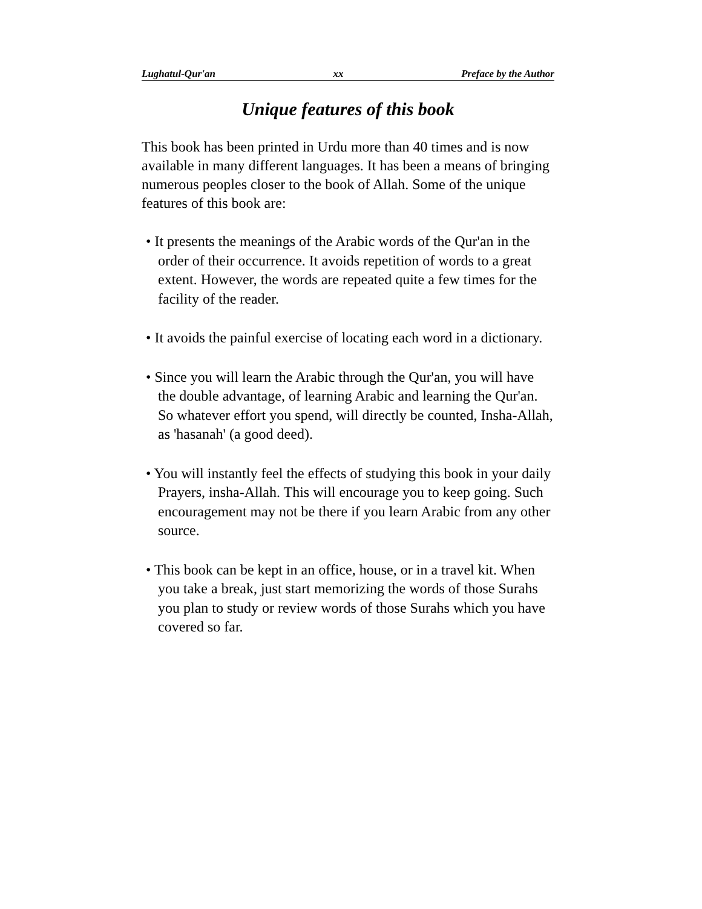Lughatul-Qur'an xx Preface by the Author
Unique features of this book
This book has been printed in Urdu more than 40 times and is now available in many different languages. It has been a means of bringing numerous peoples closer to the book of Allah. Some of the unique features of this book are:
• It presents the meanings of the Arabic words of the Qur'an in the order of their occurrence. It avoids repetition of words to a great extent. However, the words are repeated quite a few times for the facility of the reader.
• It avoids the painful exercise of locating each word in a dictionary.
• Since you will learn the Arabic through the Qur'an, you will have the double advantage, of learning Arabic and learning the Qur'an. So whatever effort you spend, will directly be counted, Insha-Allah, as 'hasanah' (a good deed).
• You will instantly feel the effects of studying this book in your daily Prayers, insha-Allah. This will encourage you to keep going. Such encouragement may not be there if you learn Arabic from any other source.
• This book can be kept in an office, house, or in a travel kit. When you take a break, just start memorizing the words of those Surahs you plan to study or review words of those Surahs which you have covered so far.